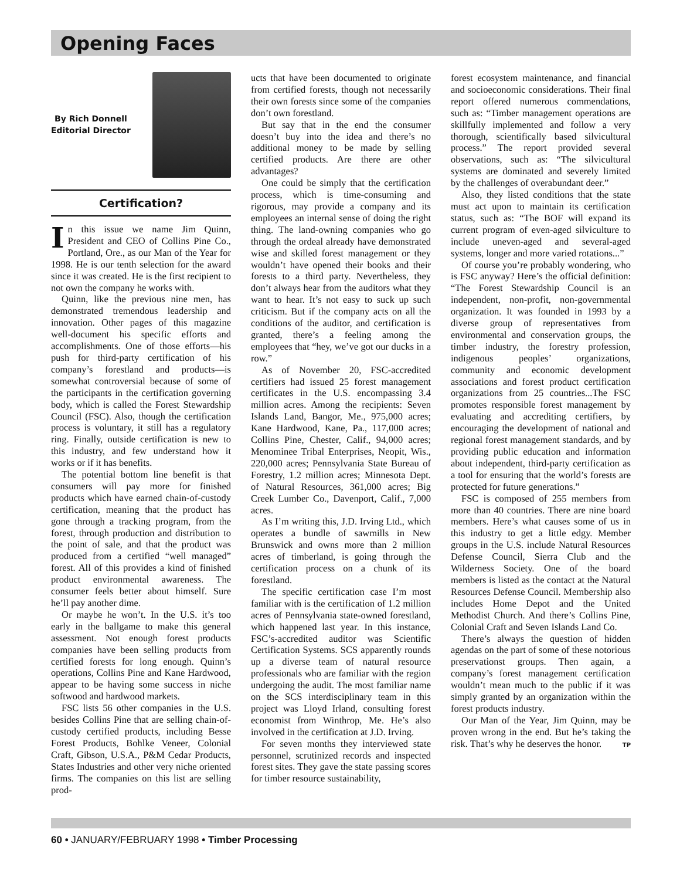Opening Faces
By Rich Donnell
Editorial Director
Certification?
In this issue we name Jim Quinn, President and CEO of Collins Pine Co., Portland, Ore., as our Man of the Year for 1998. He is our tenth selection for the award since it was created. He is the first recipient to not own the company he works with.
Quinn, like the previous nine men, has demonstrated tremendous leadership and innovation. Other pages of this magazine well-document his specific efforts and accomplishments. One of those efforts—his push for third-party certification of his company’s forestland and products—is somewhat controversial because of some of the participants in the certification governing body, which is called the Forest Stewardship Council (FSC). Also, though the certification process is voluntary, it still has a regulatory ring. Finally, outside certification is new to this industry, and few understand how it works or if it has benefits.
The potential bottom line benefit is that consumers will pay more for finished products which have earned chain-of-custody certification, meaning that the product has gone through a tracking program, from the forest, through production and distribution to the point of sale, and that the product was produced from a certified “well managed” forest. All of this provides a kind of finished product environmental awareness. The consumer feels better about himself. Sure he’ll pay another dime.
Or maybe he won’t. In the U.S. it’s too early in the ballgame to make this general assessment. Not enough forest products companies have been selling products from certified forests for long enough. Quinn’s operations, Collins Pine and Kane Hardwood, appear to be having some success in niche softwood and hardwood markets.
FSC lists 56 other companies in the U.S. besides Collins Pine that are selling chain-of-custody certified products, including Besse Forest Products, Bohlke Veneer, Colonial Craft, Gibson, U.S.A., P&M Cedar Products, States Industries and other very niche oriented firms. The companies on this list are selling prod-
ucts that have been documented to originate from certified forests, though not necessarily their own forests since some of the companies don’t own forestland.
But say that in the end the consumer doesn’t buy into the idea and there’s no additional money to be made by selling certified products. Are there are other advantages?
One could be simply that the certification process, which is time-consuming and rigorous, may provide a company and its employees an internal sense of doing the right thing. The land-owning companies who go through the ordeal already have demonstrated wise and skilled forest management or they wouldn’t have opened their books and their forests to a third party. Nevertheless, they don’t always hear from the auditors what they want to hear. It’s not easy to suck up such criticism. But if the company acts on all the conditions of the auditor, and certification is granted, there’s a feeling among the employees that “hey, we’ve got our ducks in a row.”
As of November 20, FSC-accredited certifiers had issued 25 forest management certificates in the U.S. encompassing 3.4 million acres. Among the recipients: Seven Islands Land, Bangor, Me., 975,000 acres; Kane Hardwood, Kane, Pa., 117,000 acres; Collins Pine, Chester, Calif., 94,000 acres; Menominee Tribal Enterprises, Neopit, Wis., 220,000 acres; Pennsylvania State Bureau of Forestry, 1.2 million acres; Minnesota Dept. of Natural Resources, 361,000 acres; Big Creek Lumber Co., Davenport, Calif., 7,000 acres.
As I’m writing this, J.D. Irving Ltd., which operates a bundle of sawmills in New Brunswick and owns more than 2 million acres of timberland, is going through the certification process on a chunk of its forestland.
The specific certification case I’m most familiar with is the certification of 1.2 million acres of Pennsylvania state-owned forestland, which happened last year. In this instance, FSC’s-accredited auditor was Scientific Certification Systems. SCS apparently rounds up a diverse team of natural resource professionals who are familiar with the region undergoing the audit. The most familiar name on the SCS interdisciplinary team in this project was Lloyd Irland, consulting forest economist from Winthrop, Me. He’s also involved in the certification at J.D. Irving.
For seven months they interviewed state personnel, scrutinized records and inspected forest sites. They gave the state passing scores for timber resource sustainability,
forest ecosystem maintenance, and financial and socioeconomic considerations. Their final report offered numerous commendations, such as: “Timber management operations are skillfully implemented and follow a very thorough, scientifically based silvicultural process.” The report provided several observations, such as: “The silvicultural systems are dominated and severely limited by the challenges of overabundant deer.”
Also, they listed conditions that the state must act upon to maintain its certification status, such as: “The BOF will expand its current program of even-aged silviculture to include uneven-aged and several-aged systems, longer and more varied rotations...”
Of course you’re probably wondering, who is FSC anyway? Here’s the official definition: “The Forest Stewardship Council is an independent, non-profit, non-governmental organization. It was founded in 1993 by a diverse group of representatives from environmental and conservation groups, the timber industry, the forestry profession, indigenous peoples’ organizations, community and economic development associations and forest product certification organizations from 25 countries...The FSC promotes responsible forest management by evaluating and accrediting certifiers, by encouraging the development of national and regional forest management standards, and by providing public education and information about independent, third-party certification as a tool for ensuring that the world’s forests are protected for future generations.”
FSC is composed of 255 members from more than 40 countries. There are nine board members. Here’s what causes some of us in this industry to get a little edgy. Member groups in the U.S. include Natural Resources Defense Council, Sierra Club and the Wilderness Society. One of the board members is listed as the contact at the Natural Resources Defense Council. Membership also includes Home Depot and the United Methodist Church. And there’s Collins Pine, Colonial Craft and Seven Islands Land Co.
There’s always the question of hidden agendas on the part of some of these notorious preservationst groups. Then again, a company’s forest management certification wouldn’t mean much to the public if it was simply granted by an organization within the forest products industry.
Our Man of the Year, Jim Quinn, may be proven wrong in the end. But he’s taking the risk. That’s why he deserves the honor. TP
60 • JANUARY/FEBRUARY 1998 • Timber Processing